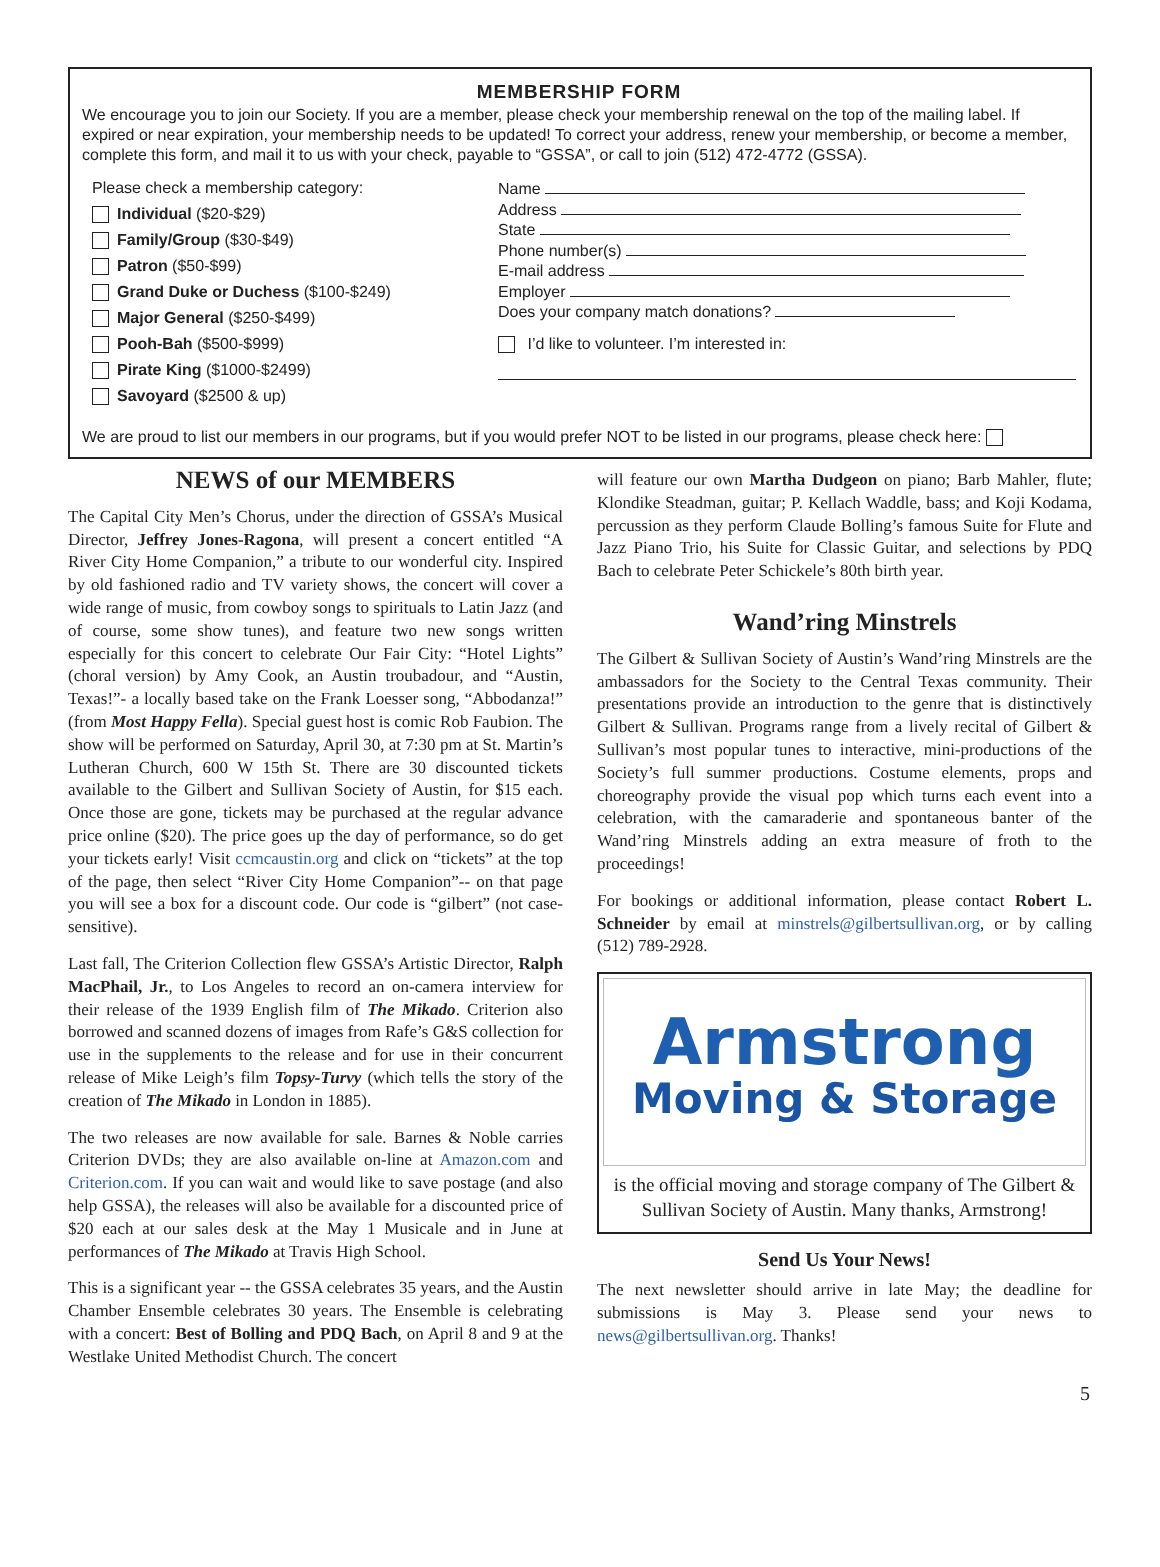MEMBERSHIP FORM
We encourage you to join our Society. If you are a member, please check your membership renewal on the top of the mailing label. If expired or near expiration, your membership needs to be updated! To correct your address, renew your membership, or become a member, complete this form, and mail it to us with your check, payable to “GSSA”, or call to join (512) 472-4772 (GSSA).
Please check a membership category:
Individual ($20-$29)
Family/Group ($30-$49)
Patron ($50-$99)
Grand Duke or Duchess ($100-$249)
Major General ($250-$499)
Pooh-Bah ($500-$999)
Pirate King ($1000-$2499)
Savoyard ($2500 & up)
Name
Address
State
Phone number(s)
E-mail address
Employer
Does your company match donations?
I’d like to volunteer. I’m interested in:
We are proud to list our members in our programs, but if you would prefer NOT to be listed in our programs, please check here:
NEWS of our MEMBERS
The Capital City Men’s Chorus, under the direction of GSSA’s Musical Director, Jeffrey Jones-Ragona, will present a concert entitled “A River City Home Companion,” a tribute to our wonderful city. Inspired by old fashioned radio and TV variety shows, the concert will cover a wide range of music, from cowboy songs to spirituals to Latin Jazz (and of course, some show tunes), and feature two new songs written especially for this concert to celebrate Our Fair City: “Hotel Lights” (choral version) by Amy Cook, an Austin troubadour, and “Austin, Texas!”- a locally based take on the Frank Loesser song, “Abbodanza!” (from Most Happy Fella). Special guest host is comic Rob Faubion. The show will be performed on Saturday, April 30, at 7:30 pm at St. Martin’s Lutheran Church, 600 W 15th St. There are 30 discounted tickets available to the Gilbert and Sullivan Society of Austin, for $15 each. Once those are gone, tickets may be purchased at the regular advance price online ($20). The price goes up the day of performance, so do get your tickets early! Visit ccmcaustin.org and click on “tickets” at the top of the page, then select “River City Home Companion”-- on that page you will see a box for a discount code. Our code is “gilbert” (not case-sensitive).
Last fall, The Criterion Collection flew GSSA’s Artistic Director, Ralph MacPhail, Jr., to Los Angeles to record an on-camera interview for their release of the 1939 English film of The Mikado. Criterion also borrowed and scanned dozens of images from Rafe’s G&S collection for use in the supplements to the release and for use in their concurrent release of Mike Leigh’s film Topsy-Turvy (which tells the story of the creation of The Mikado in London in 1885).
The two releases are now available for sale. Barnes & Noble carries Criterion DVDs; they are also available on-line at Amazon.com and Criterion.com. If you can wait and would like to save postage (and also help GSSA), the releases will also be available for a discounted price of $20 each at our sales desk at the May 1 Musicale and in June at performances of The Mikado at Travis High School.
This is a significant year -- the GSSA celebrates 35 years, and the Austin Chamber Ensemble celebrates 30 years. The Ensemble is celebrating with a concert: Best of Bolling and PDQ Bach, on April 8 and 9 at the Westlake United Methodist Church. The concert
will feature our own Martha Dudgeon on piano; Barb Mahler, flute; Klondike Steadman, guitar; P. Kellach Waddle, bass; and Koji Kodama, percussion as they perform Claude Bolling’s famous Suite for Flute and Jazz Piano Trio, his Suite for Classic Guitar, and selections by PDQ Bach to celebrate Peter Schickele’s 80th birth year.
Wand’ring Minstrels
The Gilbert & Sullivan Society of Austin’s Wand’ring Minstrels are the ambassadors for the Society to the Central Texas community. Their presentations provide an introduction to the genre that is distinctively Gilbert & Sullivan. Programs range from a lively recital of Gilbert & Sullivan’s most popular tunes to interactive, mini-productions of the Society’s full summer productions. Costume elements, props and choreography provide the visual pop which turns each event into a celebration, with the camaraderie and spontaneous banter of the Wand’ring Minstrels adding an extra measure of froth to the proceedings!
For bookings or additional information, please contact Robert L. Schneider by email at minstrels@gilbertsullivan.org, or by calling (512) 789-2928.
Armstrong
Moving & Storage
is the official moving and storage company of The Gilbert & Sullivan Society of Austin. Many thanks, Armstrong!
Send Us Your News!
The next newsletter should arrive in late May; the deadline for submissions is May 3. Please send your news to news@gilbertsullivan.org. Thanks!
5